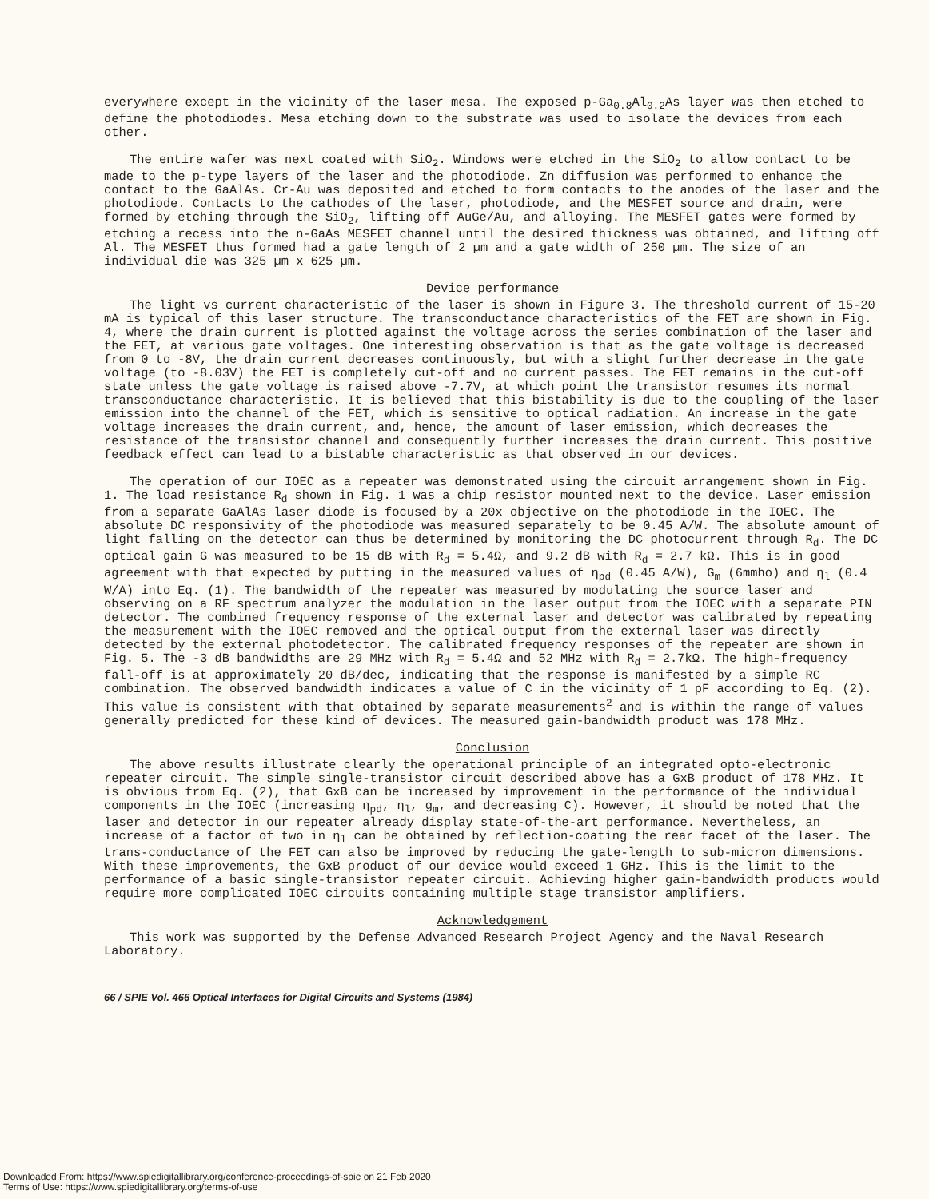everywhere except in the vicinity of the laser mesa. The exposed p-Ga<sub>0.8</sub>Al<sub>0.2</sub>As layer was then etched to define the photodiodes. Mesa etching down to the substrate was used to isolate the devices from each other.
The entire wafer was next coated with SiO<sub>2</sub>. Windows were etched in the SiO<sub>2</sub> to allow contact to be made to the p-type layers of the laser and the photodiode. Zn diffusion was performed to enhance the contact to the GaAlAs. Cr-Au was deposited and etched to form contacts to the anodes of the laser and the photodiode. Contacts to the cathodes of the laser, photodiode, and the MESFET source and drain, were formed by etching through the SiO<sub>2</sub>, lifting off AuGe/Au, and alloying. The MESFET gates were formed by etching a recess into the n-GaAs MESFET channel until the desired thickness was obtained, and lifting off Al. The MESFET thus formed had a gate length of 2 µm and a gate width of 250 µm. The size of an individual die was 325 µm x 625 µm.
Device performance
The light vs current characteristic of the laser is shown in Figure 3. The threshold current of 15-20 mA is typical of this laser structure. The transconductance characteristics of the FET are shown in Fig. 4, where the drain current is plotted against the voltage across the series combination of the laser and the FET, at various gate voltages. One interesting observation is that as the gate voltage is decreased from 0 to -8V, the drain current decreases continuously, but with a slight further decrease in the gate voltage (to -8.03V) the FET is completely cut-off and no current passes. The FET remains in the cut-off state unless the gate voltage is raised above -7.7V, at which point the transistor resumes its normal transconductance characteristic. It is believed that this bistability is due to the coupling of the laser emission into the channel of the FET, which is sensitive to optical radiation. An increase in the gate voltage increases the drain current, and, hence, the amount of laser emission, which decreases the resistance of the transistor channel and consequently further increases the drain current. This positive feedback effect can lead to a bistable characteristic as that observed in our devices.
The operation of our IOEC as a repeater was demonstrated using the circuit arrangement shown in Fig. 1. The load resistance R<sub>d</sub> shown in Fig. 1 was a chip resistor mounted next to the device. Laser emission from a separate GaAlAs laser diode is focused by a 20x objective on the photodiode in the IOEC. The absolute DC responsivity of the photodiode was measured separately to be 0.45 A/W. The absolute amount of light falling on the detector can thus be determined by monitoring the DC photocurrent through R<sub>d</sub>. The DC optical gain G was measured to be 15 dB with R<sub>d</sub> = 5.4Ω, and 9.2 dB with R<sub>d</sub> = 2.7 kΩ. This is in good agreement with that expected by putting in the measured values of η<sub>pd</sub> (0.45 A/W), G<sub>m</sub> (6mmho) and η<sub>l</sub> (0.4 W/A) into Eq. (1). The bandwidth of the repeater was measured by modulating the source laser and observing on a RF spectrum analyzer the modulation in the laser output from the IOEC with a separate PIN detector. The combined frequency response of the external laser and detector was calibrated by repeating the measurement with the IOEC removed and the optical output from the external laser was directly detected by the external photodetector. The calibrated frequency responses of the repeater are shown in Fig. 5. The -3 dB bandwidths are 29 MHz with R<sub>d</sub> = 5.4Ω and 52 MHz with R<sub>d</sub> = 2.7kΩ. The high-frequency fall-off is at approximately 20 dB/dec, indicating that the response is manifested by a simple RC combination. The observed bandwidth indicates a value of C in the vicinity of 1 pF according to Eq. (2). This value is consistent with that obtained by separate measurements<sup>2</sup> and is within the range of values generally predicted for these kind of devices. The measured gain-bandwidth product was 178 MHz.
Conclusion
The above results illustrate clearly the operational principle of an integrated opto-electronic repeater circuit. The simple single-transistor circuit described above has a GxB product of 178 MHz. It is obvious from Eq. (2), that GxB can be increased by improvement in the performance of the individual components in the IOEC (increasing η<sub>pd</sub>, η<sub>l</sub>, g<sub>m</sub>, and decreasing C). However, it should be noted that the laser and detector in our repeater already display state-of-the-art performance. Nevertheless, an increase of a factor of two in η<sub>l</sub> can be obtained by reflection-coating the rear facet of the laser. The trans-conductance of the FET can also be improved by reducing the gate-length to sub-micron dimensions. With these improvements, the GxB product of our device would exceed 1 GHz. This is the limit to the performance of a basic single-transistor repeater circuit. Achieving higher gain-bandwidth products would require more complicated IOEC circuits containing multiple stage transistor amplifiers.
Acknowledgement
This work was supported by the Defense Advanced Research Project Agency and the Naval Research Laboratory.
66 / SPIE Vol. 466 Optical Interfaces for Digital Circuits and Systems (1984)
Downloaded From: https://www.spiedigitallibrary.org/conference-proceedings-of-spie on 21 Feb 2020
Terms of Use: https://www.spiedigitallibrary.org/terms-of-use